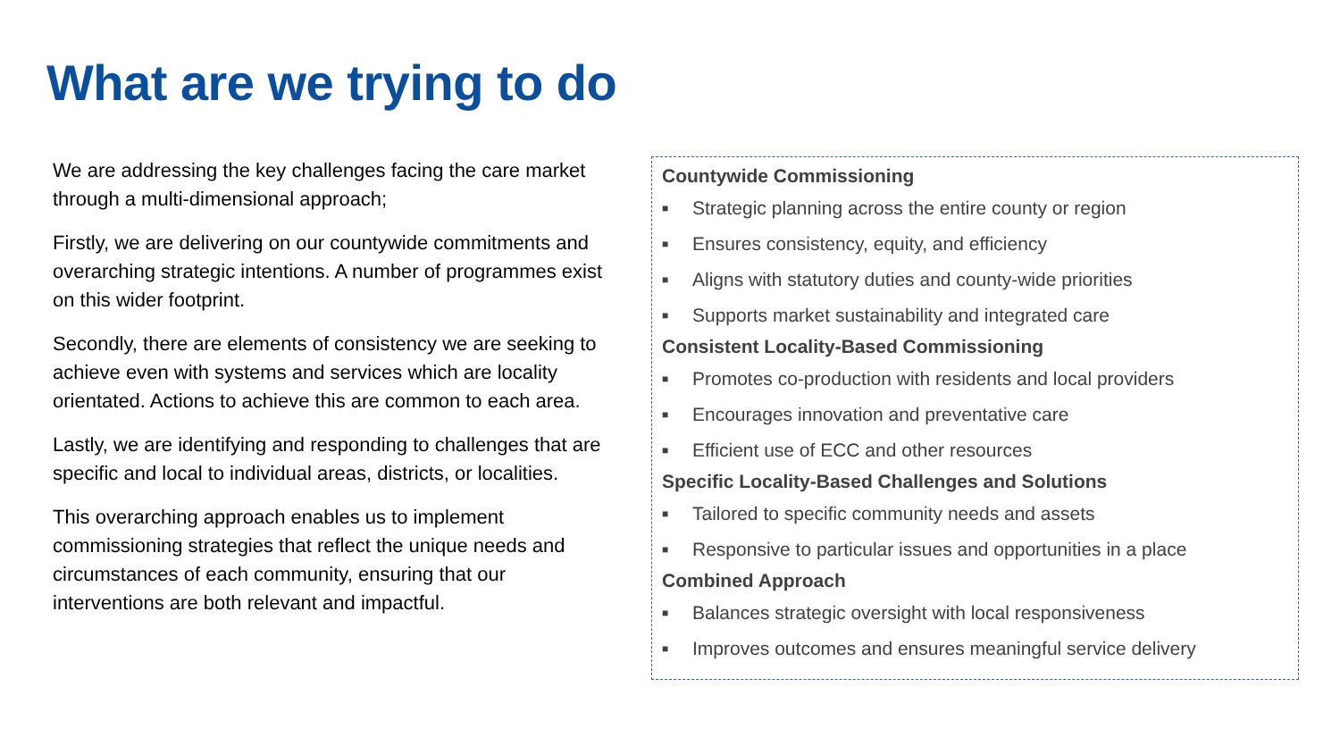What are we trying to do
We are addressing the key challenges facing the care market through a multi-dimensional approach;
Firstly, we are delivering on our countywide commitments and overarching strategic intentions. A number of programmes exist on this wider footprint.
Secondly, there are elements of consistency we are seeking to achieve even with systems and services which are locality orientated. Actions to achieve this are common to each area.
Lastly, we are identifying and responding to challenges that are specific and local to individual areas, districts, or localities.
This overarching approach enables us to implement commissioning strategies that reflect the unique needs and circumstances of each community, ensuring that our interventions are both relevant and impactful.
Countywide Commissioning
■ Strategic planning across the entire county or region
■ Ensures consistency, equity, and efficiency
■ Aligns with statutory duties and county-wide priorities
■ Supports market sustainability and integrated care
Consistent Locality-Based Commissioning
■ Promotes co-production with residents and local providers
■ Encourages innovation and preventative care
■ Efficient use of ECC and other resources
Specific Locality-Based Challenges and Solutions
■ Tailored to specific community needs and assets
■ Responsive to particular issues and opportunities in a place
Combined Approach
■ Balances strategic oversight with local responsiveness
■ Improves outcomes and ensures meaningful service delivery